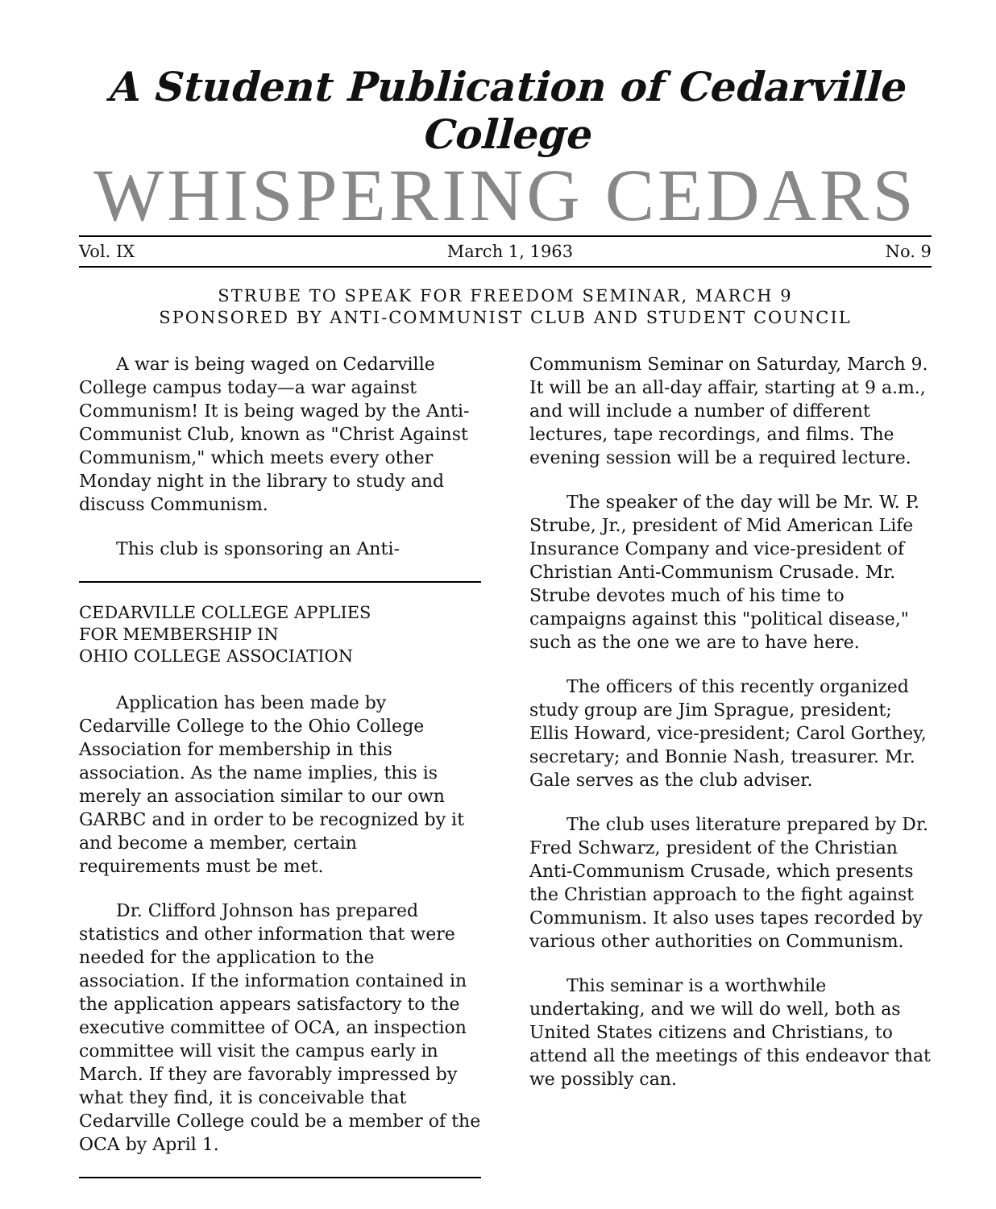A Student Publication of Cedarville College
WHISPERING CEDARS
Vol. IX March 1, 1963 No. 9
STRUBE TO SPEAK FOR FREEDOM SEMINAR, MARCH 9
SPONSORED BY ANTI-COMMUNIST CLUB AND STUDENT COUNCIL
A war is being waged on Cedarville College campus today—a war against Communism! It is being waged by the Anti-Communist Club, known as "Christ Against Communism," which meets every other Monday night in the library to study and discuss Communism.
This club is sponsoring an Anti-
CEDARVILLE COLLEGE APPLIES
FOR MEMBERSHIP IN
OHIO COLLEGE ASSOCIATION
Application has been made by Cedarville College to the Ohio College Association for membership in this association. As the name implies, this is merely an association similar to our own GARBC and in order to be recognized by it and become a member, certain requirements must be met.
Dr. Clifford Johnson has prepared statistics and other information that were needed for the application to the association. If the information contained in the application appears satisfactory to the executive committee of OCA, an inspection committee will visit the campus early in March. If they are favorably impressed by what they find, it is conceivable that Cedarville College could be a member of the OCA by April 1.
Communism Seminar on Saturday, March 9. It will be an all-day affair, starting at 9 a.m., and will include a number of different lectures, tape recordings, and films. The evening session will be a required lecture.
The speaker of the day will be Mr. W. P. Strube, Jr., president of Mid American Life Insurance Company and vice-president of Christian Anti-Communism Crusade. Mr. Strube devotes much of his time to campaigns against this "political disease," such as the one we are to have here.
The officers of this recently organized study group are Jim Sprague, president; Ellis Howard, vice-president; Carol Gorthey, secretary; and Bonnie Nash, treasurer. Mr. Gale serves as the club adviser.
The club uses literature prepared by Dr. Fred Schwarz, president of the Christian Anti-Communism Crusade, which presents the Christian approach to the fight against Communism. It also uses tapes recorded by various other authorities on Communism.
This seminar is a worthwhile undertaking, and we will do well, both as United States citizens and Christians, to attend all the meetings of this endeavor that we possibly can.